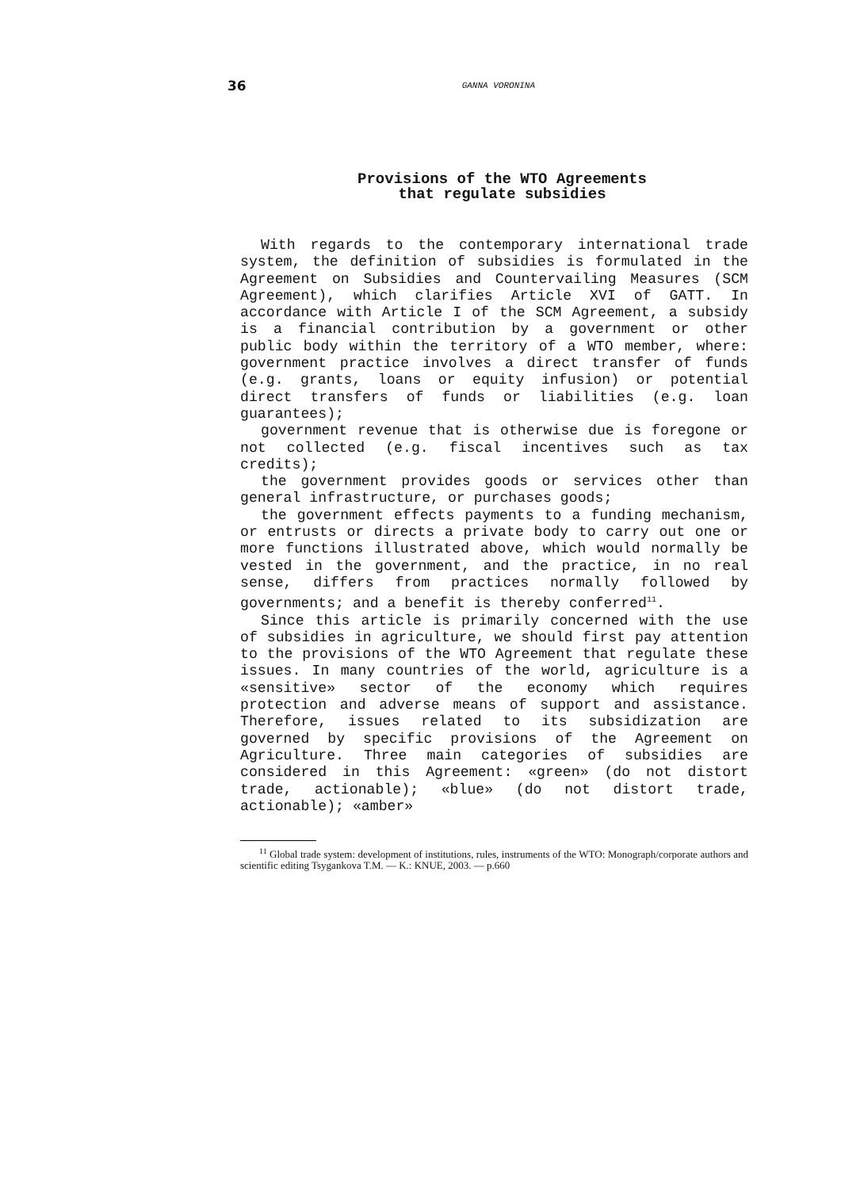36 GANNA VORONINA
Provisions of the WTO Agreements
that regulate subsidies
With regards to the contemporary international trade system, the definition of subsidies is formulated in the Agreement on Subsidies and Countervailing Measures (SCM Agreement), which clarifies Article XVI of GATT. In accordance with Article I of the SCM Agreement, a subsidy is a financial contribution by a government or other public body within the territory of a WTO member, where: government practice involves a direct transfer of funds (e.g. grants, loans or equity infusion) or potential direct transfers of funds or liabilities (e.g. loan guarantees);
government revenue that is otherwise due is foregone or not collected (e.g. fiscal incentives such as tax credits);
the government provides goods or services other than general infrastructure, or purchases goods;
the government effects payments to a funding mechanism, or entrusts or directs a private body to carry out one or more functions illustrated above, which would normally be vested in the government, and the practice, in no real sense, differs from practices normally followed by governments; and a benefit is thereby conferred<sup>11</sup>.
Since this article is primarily concerned with the use of subsidies in agriculture, we should first pay attention to the provisions of the WTO Agreement that regulate these issues. In many countries of the world, agriculture is a «sensitive» sector of the economy which requires protection and adverse means of support and assistance. Therefore, issues related to its subsidization are governed by specific provisions of the Agreement on Agriculture. Three main categories of subsidies are considered in this Agreement: «green» (do not distort trade, actionable); «blue» (do not distort trade, actionable); «amber»
<sup>11</sup> Global trade system: development of institutions, rules, instruments of the WTO: Monograph/corporate authors and scientific editing Tsygankova T.M. — K.: KNUE, 2003. — p.660